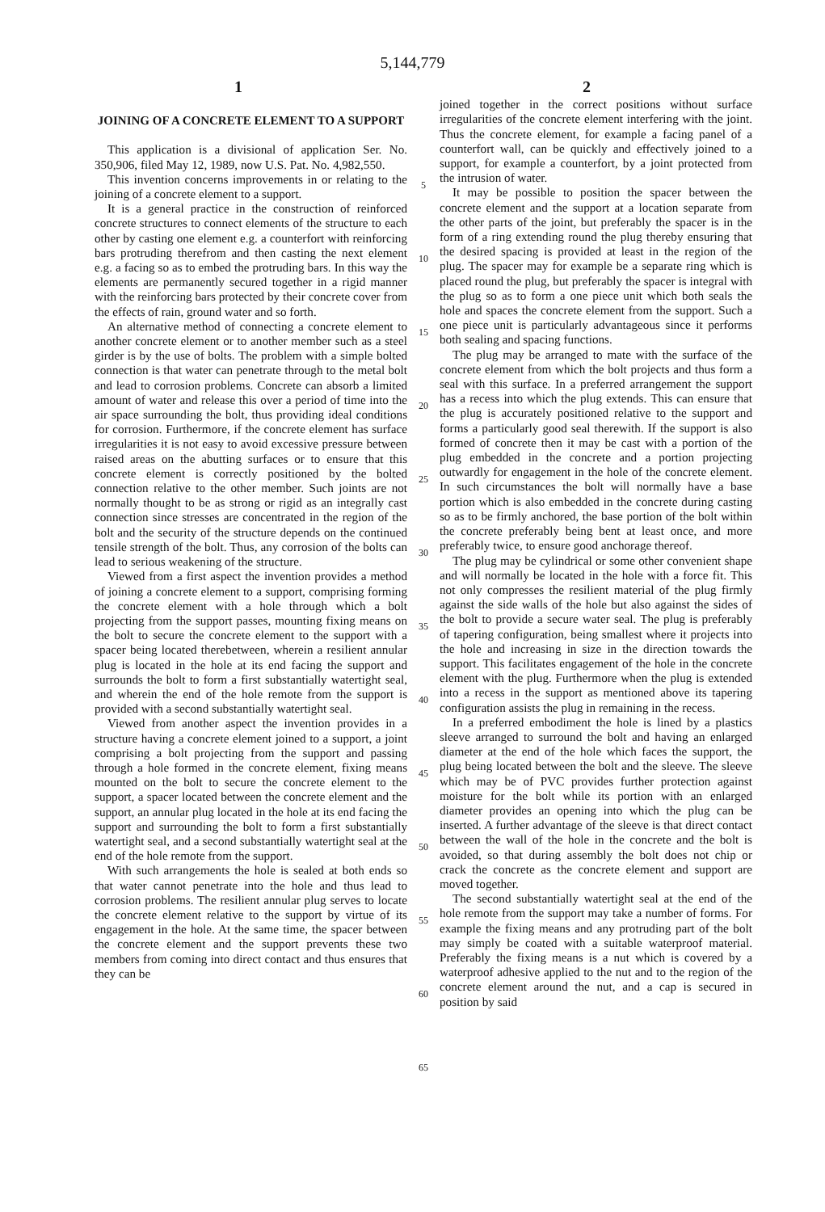5,144,779
1 2
JOINING OF A CONCRETE ELEMENT TO A SUPPORT
This application is a divisional of application Ser. No. 350,906, filed May 12, 1989, now U.S. Pat. No. 4,982,550.
This invention concerns improvements in or relating to the joining of a concrete element to a support.
It is a general practice in the construction of reinforced concrete structures to connect elements of the structure to each other by casting one element e.g. a counterfort with reinforcing bars protruding therefrom and then casting the next element e.g. a facing so as to embed the protruding bars. In this way the elements are permanently secured together in a rigid manner with the reinforcing bars protected by their concrete cover from the effects of rain, ground water and so forth.
An alternative method of connecting a concrete element to another concrete element or to another member such as a steel girder is by the use of bolts. The problem with a simple bolted connection is that water can penetrate through to the metal bolt and lead to corrosion problems. Concrete can absorb a limited amount of water and release this over a period of time into the air space surrounding the bolt, thus providing ideal conditions for corrosion. Furthermore, if the concrete element has surface irregularities it is not easy to avoid excessive pressure between raised areas on the abutting surfaces or to ensure that this concrete element is correctly positioned by the bolted connection relative to the other member. Such joints are not normally thought to be as strong or rigid as an integrally cast connection since stresses are concentrated in the region of the bolt and the security of the structure depends on the continued tensile strength of the bolt. Thus, any corrosion of the bolts can lead to serious weakening of the structure.
Viewed from a first aspect the invention provides a method of joining a concrete element to a support, comprising forming the concrete element with a hole through which a bolt projecting from the support passes, mounting fixing means on the bolt to secure the concrete element to the support with a spacer being located therebetween, wherein a resilient annular plug is located in the hole at its end facing the support and surrounds the bolt to form a first substantially watertight seal, and wherein the end of the hole remote from the support is provided with a second substantially watertight seal.
Viewed from another aspect the invention provides in a structure having a concrete element joined to a support, a joint comprising a bolt projecting from the support and passing through a hole formed in the concrete element, fixing means mounted on the bolt to secure the concrete element to the support, a spacer located between the concrete element and the support, an annular plug located in the hole at its end facing the support and surrounding the bolt to form a first substantially watertight seal, and a second substantially watertight seal at the end of the hole remote from the support.
With such arrangements the hole is sealed at both ends so that water cannot penetrate into the hole and thus lead to corrosion problems. The resilient annular plug serves to locate the concrete element relative to the support by virtue of its engagement in the hole. At the same time, the spacer between the concrete element and the support prevents these two members from coming into direct contact and thus ensures that they can be
5
10
15
20
25
30
35
40
45
50
55
60
65
joined together in the correct positions without surface irregularities of the concrete element interfering with the joint. Thus the concrete element, for example a facing panel of a counterfort wall, can be quickly and effectively joined to a support, for example a counterfort, by a joint protected from the intrusion of water.
It may be possible to position the spacer between the concrete element and the support at a location separate from the other parts of the joint, but preferably the spacer is in the form of a ring extending round the plug thereby ensuring that the desired spacing is provided at least in the region of the plug. The spacer may for example be a separate ring which is placed round the plug, but preferably the spacer is integral with the plug so as to form a one piece unit which both seals the hole and spaces the concrete element from the support. Such a one piece unit is particularly advantageous since it performs both sealing and spacing functions.
The plug may be arranged to mate with the surface of the concrete element from which the bolt projects and thus form a seal with this surface. In a preferred arrangement the support has a recess into which the plug extends. This can ensure that the plug is accurately positioned relative to the support and forms a particularly good seal therewith. If the support is also formed of concrete then it may be cast with a portion of the plug embedded in the concrete and a portion projecting outwardly for engagement in the hole of the concrete element. In such circumstances the bolt will normally have a base portion which is also embedded in the concrete during casting so as to be firmly anchored, the base portion of the bolt within the concrete preferably being bent at least once, and more preferably twice, to ensure good anchorage thereof.
The plug may be cylindrical or some other convenient shape and will normally be located in the hole with a force fit. This not only compresses the resilient material of the plug firmly against the side walls of the hole but also against the sides of the bolt to provide a secure water seal. The plug is preferably of tapering configuration, being smallest where it projects into the hole and increasing in size in the direction towards the support. This facilitates engagement of the hole in the concrete element with the plug. Furthermore when the plug is extended into a recess in the support as mentioned above its tapering configuration assists the plug in remaining in the recess.
In a preferred embodiment the hole is lined by a plastics sleeve arranged to surround the bolt and having an enlarged diameter at the end of the hole which faces the support, the plug being located between the bolt and the sleeve. The sleeve which may be of PVC provides further protection against moisture for the bolt while its portion with an enlarged diameter provides an opening into which the plug can be inserted. A further advantage of the sleeve is that direct contact between the wall of the hole in the concrete and the bolt is avoided, so that during assembly the bolt does not chip or crack the concrete as the concrete element and support are moved together.
The second substantially watertight seal at the end of the hole remote from the support may take a number of forms. For example the fixing means and any protruding part of the bolt may simply be coated with a suitable waterproof material. Preferably the fixing means is a nut which is covered by a waterproof adhesive applied to the nut and to the region of the concrete element around the nut, and a cap is secured in position by said